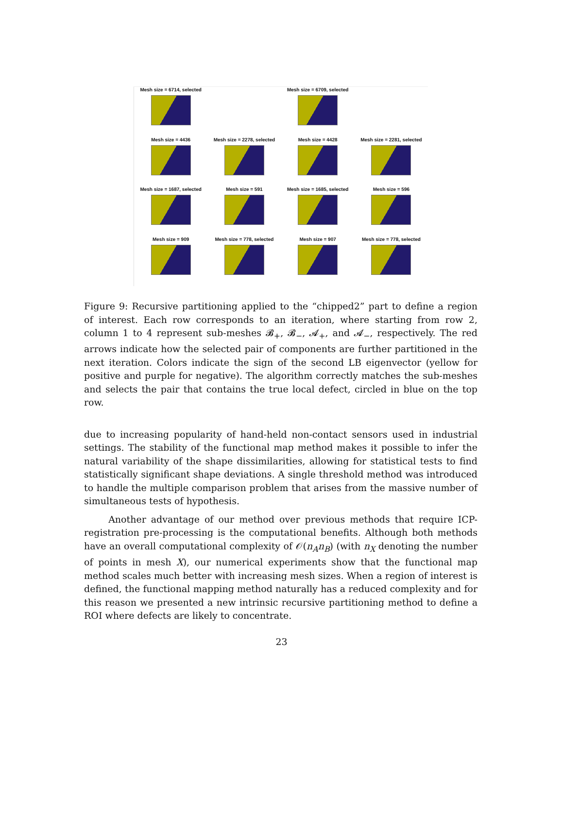Mesh size = 6714, selected
Mesh size = 6709, selected
Mesh size = 4436
Mesh size = 2278, selected
Mesh size = 4428
Mesh size = 2281, selected
Mesh size = 1687, selected
Mesh size = 591
Mesh size = 1685, selected
Mesh size = 596
Mesh size = 909
Mesh size = 778, selected
Mesh size = 907
Mesh size = 778, selected
Figure 9: Recursive partitioning applied to the “chipped2” part to define a region of interest. Each row corresponds to an iteration, where starting from row 2, column 1 to 4 represent sub-meshes 𝓑<sub>+</sub>, 𝓑<sub>−</sub>, 𝓐<sub>+</sub>, and 𝓐<sub>−</sub>, respectively. The red arrows indicate how the selected pair of components are further partitioned in the next iteration. Colors indicate the sign of the second LB eigenvector (yellow for positive and purple for negative). The algorithm correctly matches the sub-meshes and selects the pair that contains the true local defect, circled in blue on the top row.
due to increasing popularity of hand-held non-contact sensors used in industrial settings. The stability of the functional map method makes it possible to infer the natural variability of the shape dissimilarities, allowing for statistical tests to find statistically significant shape deviations. A single threshold method was introduced to handle the multiple comparison problem that arises from the massive number of simultaneous tests of hypothesis.
Another advantage of our method over previous methods that require ICP-registration pre-processing is the computational benefits. Although both methods have an overall computational complexity of 𝒪(n<sub>A</sub>n<sub>B</sub>) (with n<sub>X</sub> denoting the number of points in mesh X), our numerical experiments show that the functional map method scales much better with increasing mesh sizes. When a region of interest is defined, the functional mapping method naturally has a reduced complexity and for this reason we presented a new intrinsic recursive partitioning method to define a ROI where defects are likely to concentrate.
23